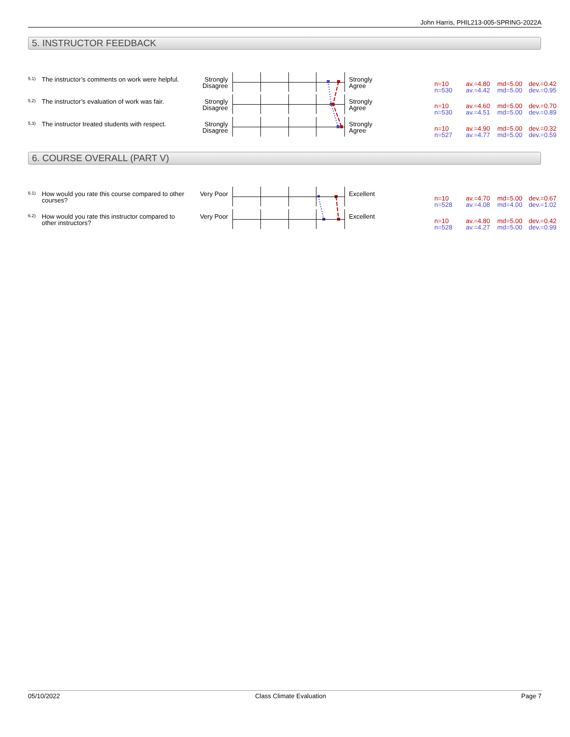John Harris, PHIL213-005-SPRING-2022A
5. INSTRUCTOR FEEDBACK
5.1)
The instructor’s comments on work were helpful.
Strongly Disagree
Strongly
Agree
n=10 av.=4.80 md=5.00 dev.=0.42
n=530 av.=4.42 md=5.00 dev.=0.95
5.2)
The instructor’s evaluation of work was fair.
Strongly Disagree
Strongly
Agree
n=10 av.=4.60 md=5.00 dev.=0.70
n=530 av.=4.51 md=5.00 dev.=0.89
5.3)
The instructor treated students with respect.
Strongly Disagree
Strongly
Agree
n=10 av.=4.90 md=5.00 dev.=0.32
n=527 av.=4.77 md=5.00 dev.=0.59
6. COURSE OVERALL (PART V)
6.1)
How would you rate this course compared to other courses?
Very Poor Excellent
n=10 av.=4.70 md=5.00 dev.=0.67
n=528 av.=4.08 md=4.00 dev.=1.02
6.2)
How would you rate this instructor compared to other instructors?
Very Poor Excellent
n=10 av.=4.80 md=5.00 dev.=0.42
n=528 av.=4.27 md=5.00 dev.=0.99
05/10/2022 Class Climate Evaluation Page 7